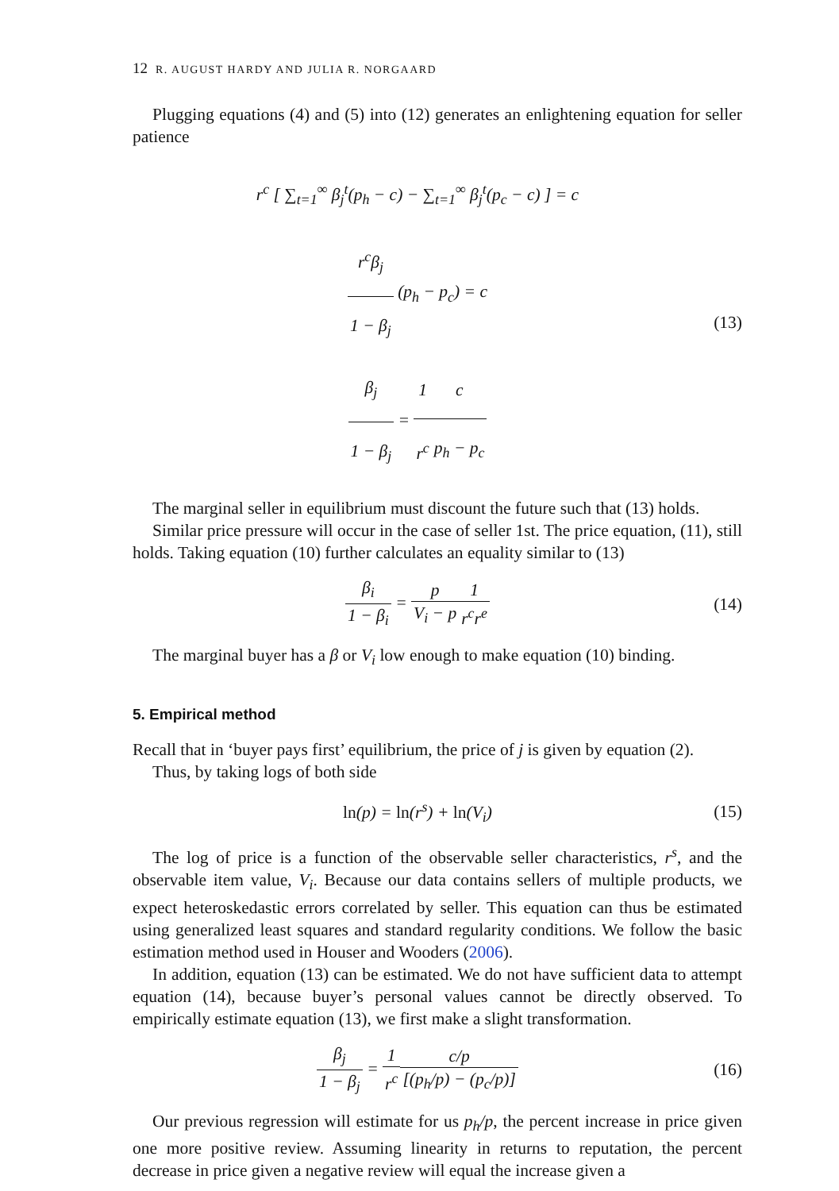12 R. AUGUST HARDY AND JULIA R. NORGAARD
Plugging equations (4) and (5) into (12) generates an enlightening equation for seller patience
r<sup>c</sup> [ ∑<sub>t=1</sub><sup>∞</sup> β<sub>j</sub><sup>t</sup>(p<sub>h</sub> − c) − ∑<sub>t=1</sub><sup>∞</sup> β<sub>j</sub><sup>t</sup>(p<sub>c</sub> − c) ] = c
r<sup>c</sup>β<sub>j</sub> 1 − β<sub>j</sub> (p<sub>h</sub> − p<sub>c</sub>) = c
β<sub>j</sub> 1 − β<sub>j</sub> = 1 r<sup>c</sup> c p<sub>h</sub> − p<sub>c</sub>
(13)
The marginal seller in equilibrium must discount the future such that (13) holds.
Similar price pressure will occur in the case of seller 1st. The price equation, (11), still holds. Taking equation (10) further calculates an equality similar to (13)
β<sub>i</sub> 1 − β<sub>i</sub> = p V<sub>i</sub> − p 1 r<sup>c</sup>r<sup>e</sup>
(14)
The marginal buyer has a β or V<sub>i</sub> low enough to make equation (10) binding.
5. Empirical method
Recall that in ‘buyer pays first’ equilibrium, the price of j is given by equation (2).
Thus, by taking logs of both side
ln(p) = ln(r<sup>s</sup>) + ln(V<sub>i</sub>)
(15)
The log of price is a function of the observable seller characteristics, r<sup>s</sup>, and the observable item value, V<sub>i</sub>. Because our data contains sellers of multiple products, we expect heteroskedastic errors correlated by seller. This equation can thus be estimated using generalized least squares and standard regularity conditions. We follow the basic estimation method used in Houser and Wooders (2006).
In addition, equation (13) can be estimated. We do not have sufficient data to attempt equation (14), because buyer’s personal values cannot be directly observed. To empirically estimate equation (13), we first make a slight transformation.
β<sub>j</sub> 1 − β<sub>j</sub> = 1 r<sup>c</sup> c/p [(p<sub>h</sub>/p) − (p<sub>c</sub>/p)]
(16)
Our previous regression will estimate for us p<sub>h</sub>/p, the percent increase in price given one more positive review. Assuming linearity in returns to reputation, the percent decrease in price given a negative review will equal the increase given a